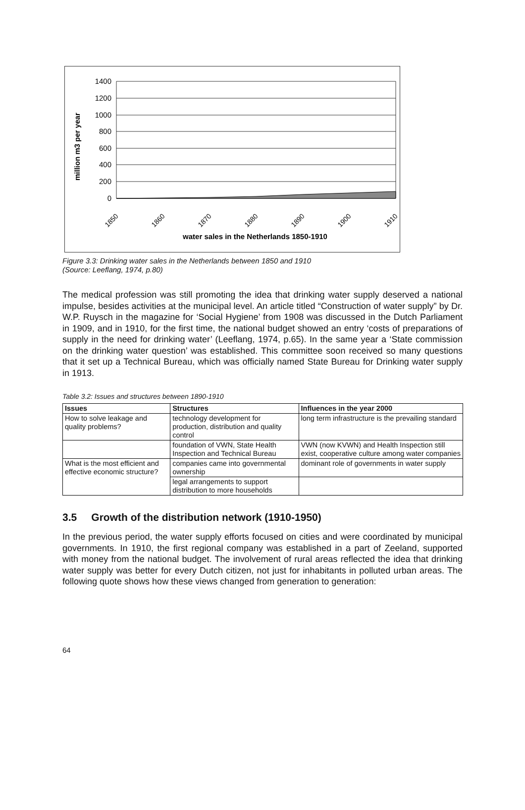million m3 per year
1400
1200
1000
800
600
400
200
0
1850
1860
1870
1880
1890
1900
1910
water sales in the Netherlands 1850-1910
Figure 3.3: Drinking water sales in the Netherlands between 1850 and 1910
(Source: Leeflang, 1974, p.80)
The medical profession was still promoting the idea that drinking water supply deserved a national impulse, besides activities at the municipal level. An article titled “Construction of water supply” by Dr. W.P. Ruysch in the magazine for ‘Social Hygiene’ from 1908 was discussed in the Dutch Parliament in 1909, and in 1910, for the first time, the national budget showed an entry ‘costs of preparations of supply in the need for drinking water’ (Leeflang, 1974, p.65). In the same year a ‘State commission on the drinking water question’ was established. This committee soon received so many questions that it set up a Technical Bureau, which was officially named State Bureau for Drinking water supply in 1913.
Table 3.2: Issues and structures between 1890-1910
| Issues | Structures | Influences in the year 2000 |
| --- | --- | --- |
| How to solve leakage and quality problems? | technology development for production, distribution and quality control | long term infrastructure is the prevailing standard |
| | foundation of VWN, State Health Inspection and Technical Bureau | VWN (now KVWN) and Health Inspection still exist, cooperative culture among water companies |
| What is the most efficient and effective economic structure? | companies came into governmental ownership | dominant role of governments in water supply |
| | legal arrangements to support distribution to more households | |
3.5 Growth of the distribution network (1910-1950)
In the previous period, the water supply efforts focused on cities and were coordinated by municipal governments. In 1910, the first regional company was established in a part of Zeeland, supported with money from the national budget. The involvement of rural areas reflected the idea that drinking water supply was better for every Dutch citizen, not just for inhabitants in polluted urban areas. The following quote shows how these views changed from generation to generation:
64